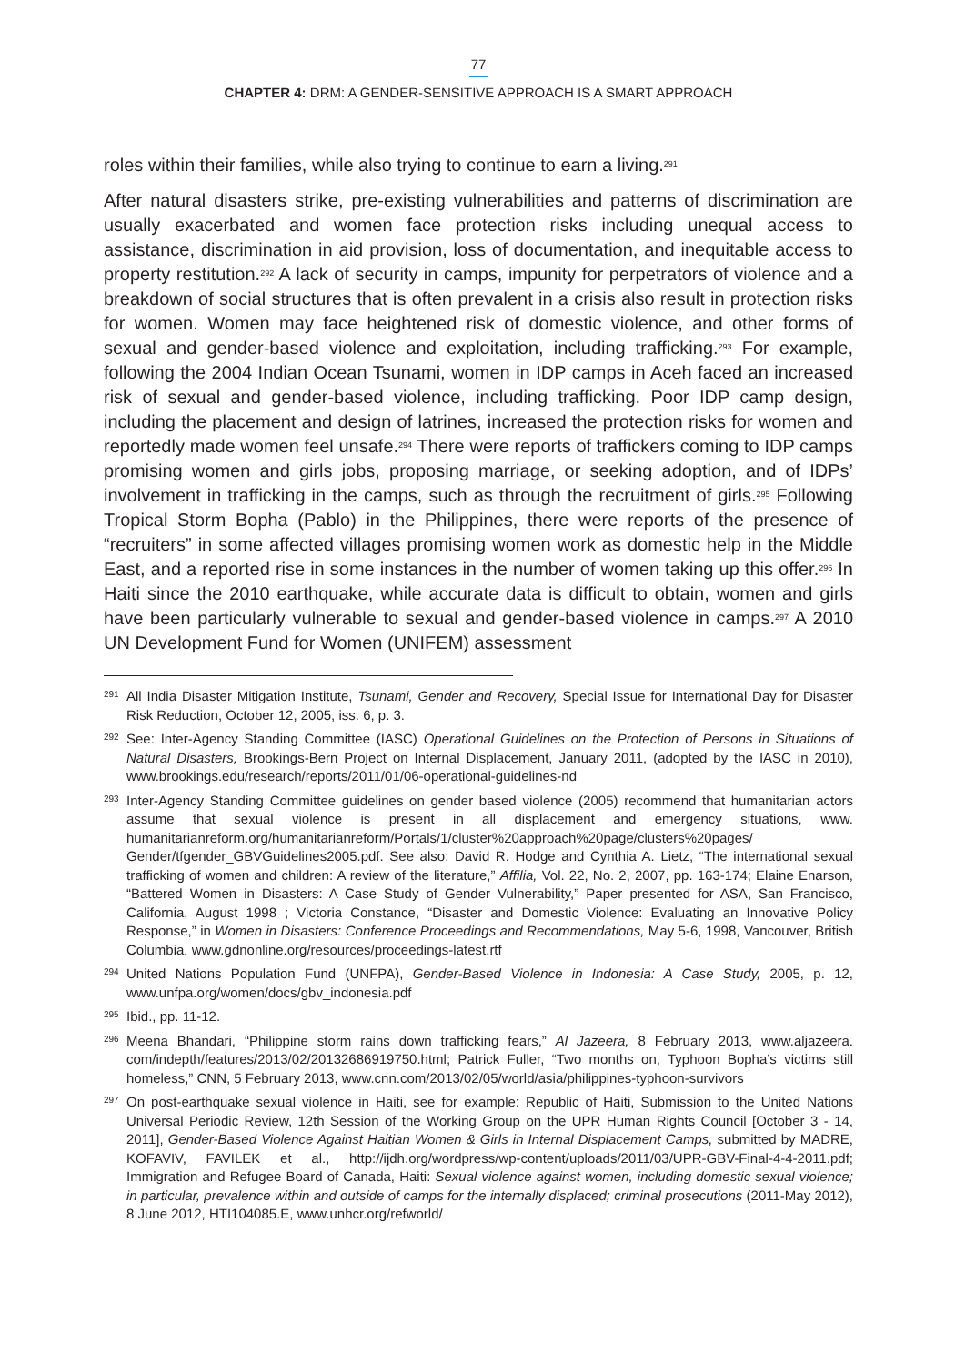77
CHAPTER 4: DRM: A GENDER-SENSITIVE APPROACH IS A SMART APPROACH
roles within their families, while also trying to continue to earn a living.<sup>291</sup>
After natural disasters strike, pre-existing vulnerabilities and patterns of discrimination are usually exacerbated and women face protection risks including unequal access to assistance, discrimination in aid provision, loss of documentation, and inequitable access to property restitution.<sup>292</sup> A lack of security in camps, impunity for perpetrators of violence and a breakdown of social structures that is often prevalent in a crisis also result in protection risks for women. Women may face heightened risk of domestic violence, and other forms of sexual and gender-based violence and exploitation, including trafficking.<sup>293</sup> For example, following the 2004 Indian Ocean Tsunami, women in IDP camps in Aceh faced an increased risk of sexual and gender-based violence, including trafficking. Poor IDP camp design, including the placement and design of latrines, increased the protection risks for women and reportedly made women feel unsafe.<sup>294</sup> There were reports of traffickers coming to IDP camps promising women and girls jobs, proposing marriage, or seeking adoption, and of IDPs’ involvement in trafficking in the camps, such as through the recruitment of girls.<sup>295</sup> Following Tropical Storm Bopha (Pablo) in the Philippines, there were reports of the presence of “recruiters” in some affected villages promising women work as domestic help in the Middle East, and a reported rise in some instances in the number of women taking up this offer.<sup>296</sup> In Haiti since the 2010 earthquake, while accurate data is difficult to obtain, women and girls have been particularly vulnerable to sexual and gender-based violence in camps.<sup>297</sup> A 2010 UN Development Fund for Women (UNIFEM) assessment
291 All India Disaster Mitigation Institute, Tsunami, Gender and Recovery, Special Issue for International Day for Disaster Risk Reduction, October 12, 2005, iss. 6, p. 3.
292 See: Inter-Agency Standing Committee (IASC) Operational Guidelines on the Protection of Persons in Situations of Natural Disasters, Brookings-Bern Project on Internal Displacement, January 2011, (adopted by the IASC in 2010), www.brookings.edu/research/reports/2011/01/06-operational-guidelines-nd
293 Inter-Agency Standing Committee guidelines on gender based violence (2005) recommend that humanitarian actors assume that sexual violence is present in all displacement and emergency situations, www. humanitarianreform.org/humanitarianreform/Portals/1/cluster%20approach%20page/clusters%20pages/ Gender/tfgender_GBVGuidelines2005.pdf. See also: David R. Hodge and Cynthia A. Lietz, “The international sexual trafficking of women and children: A review of the literature,” Affilia, Vol. 22, No. 2, 2007, pp. 163-174; Elaine Enarson, “Battered Women in Disasters: A Case Study of Gender Vulnerability,” Paper presented for ASA, San Francisco, California, August 1998 ; Victoria Constance, “Disaster and Domestic Violence: Evaluating an Innovative Policy Response,” in Women in Disasters: Conference Proceedings and Recommendations, May 5-6, 1998, Vancouver, British Columbia, www.gdnonline.org/resources/proceedings-latest.rtf
294 United Nations Population Fund (UNFPA), Gender-Based Violence in Indonesia: A Case Study, 2005, p. 12, www.unfpa.org/women/docs/gbv_indonesia.pdf
295 Ibid., pp. 11-12.
296 Meena Bhandari, “Philippine storm rains down trafficking fears,” Al Jazeera, 8 February 2013, www.aljazeera. com/indepth/features/2013/02/20132686919750.html; Patrick Fuller, “Two months on, Typhoon Bopha’s victims still homeless,” CNN, 5 February 2013, www.cnn.com/2013/02/05/world/asia/philippines-typhoon-survivors
297 On post-earthquake sexual violence in Haiti, see for example: Republic of Haiti, Submission to the United Nations Universal Periodic Review, 12th Session of the Working Group on the UPR Human Rights Council [October 3 - 14, 2011], Gender-Based Violence Against Haitian Women & Girls in Internal Displacement Camps, submitted by MADRE, KOFAVIV, FAVILEK et al., http://ijdh.org/wordpress/wp-content/uploads/2011/03/UPR-GBV-Final-4-4-2011.pdf; Immigration and Refugee Board of Canada, Haiti: Sexual violence against women, including domestic sexual violence; in particular, prevalence within and outside of camps for the internally displaced; criminal prosecutions (2011-May 2012), 8 June 2012, HTI104085.E, www.unhcr.org/refworld/